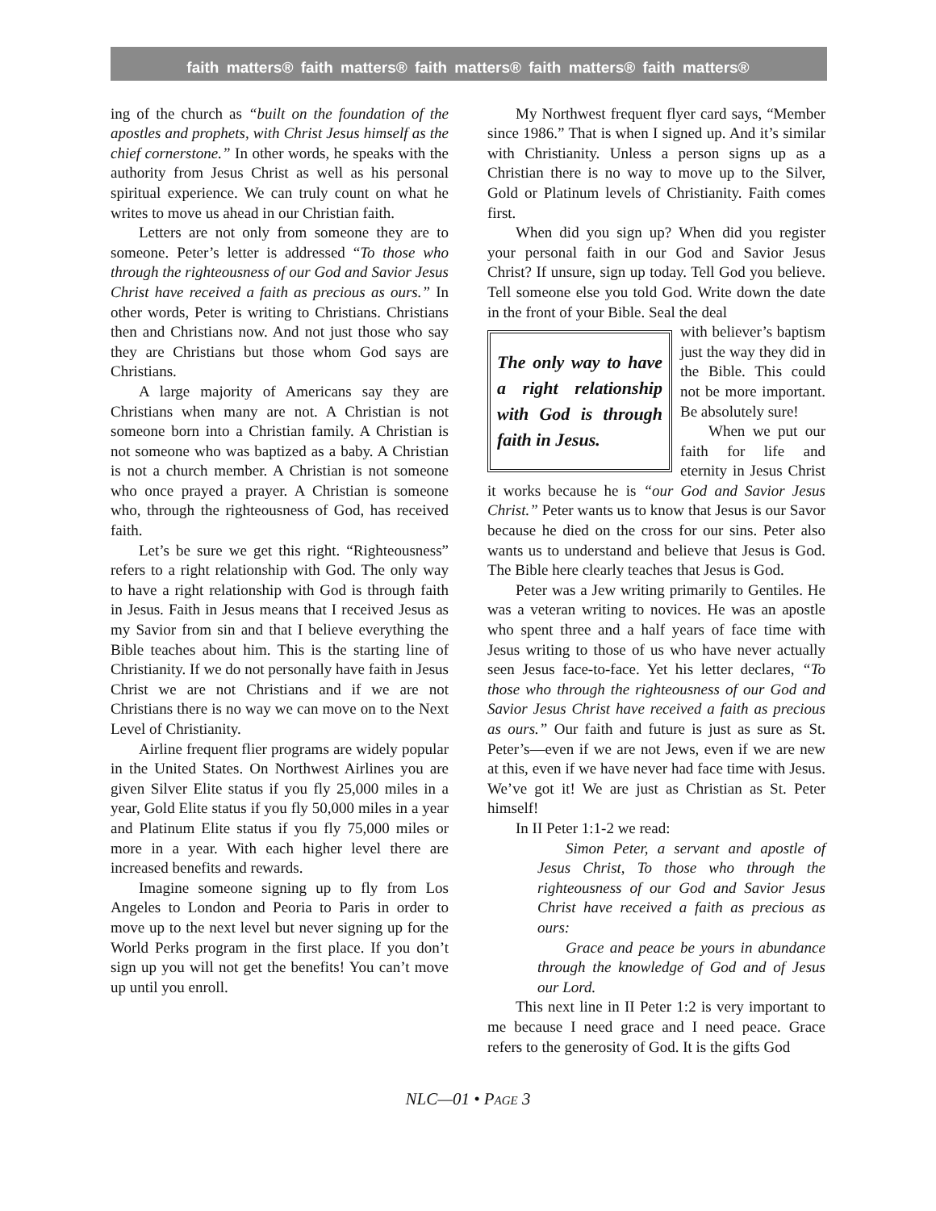faith matters® faith matters® faith matters® faith matters® faith matters®
ing of the church as “built on the foundation of the apostles and prophets, with Christ Jesus himself as the chief cornerstone.” In other words, he speaks with the authority from Jesus Christ as well as his personal spiritual experience. We can truly count on what he writes to move us ahead in our Christian faith.
Letters are not only from someone they are to someone. Peter’s letter is addressed “To those who through the righteousness of our God and Savior Jesus Christ have received a faith as precious as ours.” In other words, Peter is writing to Christians. Christians then and Christians now. And not just those who say they are Christians but those whom God says are Christians.
A large majority of Americans say they are Christians when many are not. A Christian is not someone born into a Christian family. A Christian is not someone who was baptized as a baby. A Christian is not a church member. A Christian is not someone who once prayed a prayer. A Christian is someone who, through the righteousness of God, has received faith.
Let’s be sure we get this right. “Righteousness” refers to a right relationship with God. The only way to have a right relationship with God is through faith in Jesus. Faith in Jesus means that I received Jesus as my Savior from sin and that I believe everything the Bible teaches about him. This is the starting line of Christianity. If we do not personally have faith in Jesus Christ we are not Christians and if we are not Christians there is no way we can move on to the Next Level of Christianity.
Airline frequent flier programs are widely popular in the United States. On Northwest Airlines you are given Silver Elite status if you fly 25,000 miles in a year, Gold Elite status if you fly 50,000 miles in a year and Platinum Elite status if you fly 75,000 miles or more in a year. With each higher level there are increased benefits and rewards.
Imagine someone signing up to fly from Los Angeles to London and Peoria to Paris in order to move up to the next level but never signing up for the World Perks program in the first place. If you don’t sign up you will not get the benefits! You can’t move up until you enroll.
My Northwest frequent flyer card says, “Member since 1986.” That is when I signed up. And it’s similar with Christianity. Unless a person signs up as a Christian there is no way to move up to the Silver, Gold or Platinum levels of Christianity. Faith comes first.
When did you sign up? When did you register your personal faith in our God and Savior Jesus Christ? If unsure, sign up today. Tell God you believe. Tell someone else you told God. Write down the date in the front of your Bible. Seal the deal
The only way to have a right relationship with God is through faith in Jesus.
with believer’s baptism just the way they did in the Bible. This could not be more important. Be absolutely sure!
When we put our faith for life and eternity in Jesus Christ it works because he is “our God and Savior Jesus Christ.” Peter wants us to know that Jesus is our Savor because he died on the cross for our sins. Peter also wants us to understand and believe that Jesus is God. The Bible here clearly teaches that Jesus is God.
Peter was a Jew writing primarily to Gentiles. He was a veteran writing to novices. He was an apostle who spent three and a half years of face time with Jesus writing to those of us who have never actually seen Jesus face-to-face. Yet his letter declares, “To those who through the righteousness of our God and Savior Jesus Christ have received a faith as precious as ours.” Our faith and future is just as sure as St. Peter’s—even if we are not Jews, even if we are new at this, even if we have never had face time with Jesus. We’ve got it! We are just as Christian as St. Peter himself!
In II Peter 1:1-2 we read:
Simon Peter, a servant and apostle of Jesus Christ, To those who through the righteousness of our God and Savior Jesus Christ have received a faith as precious as ours:
Grace and peace be yours in abundance through the knowledge of God and of Jesus our Lord.
This next line in II Peter 1:2 is very important to me because I need grace and I need peace. Grace refers to the generosity of God. It is the gifts God
NLC—01 • PAGE 3